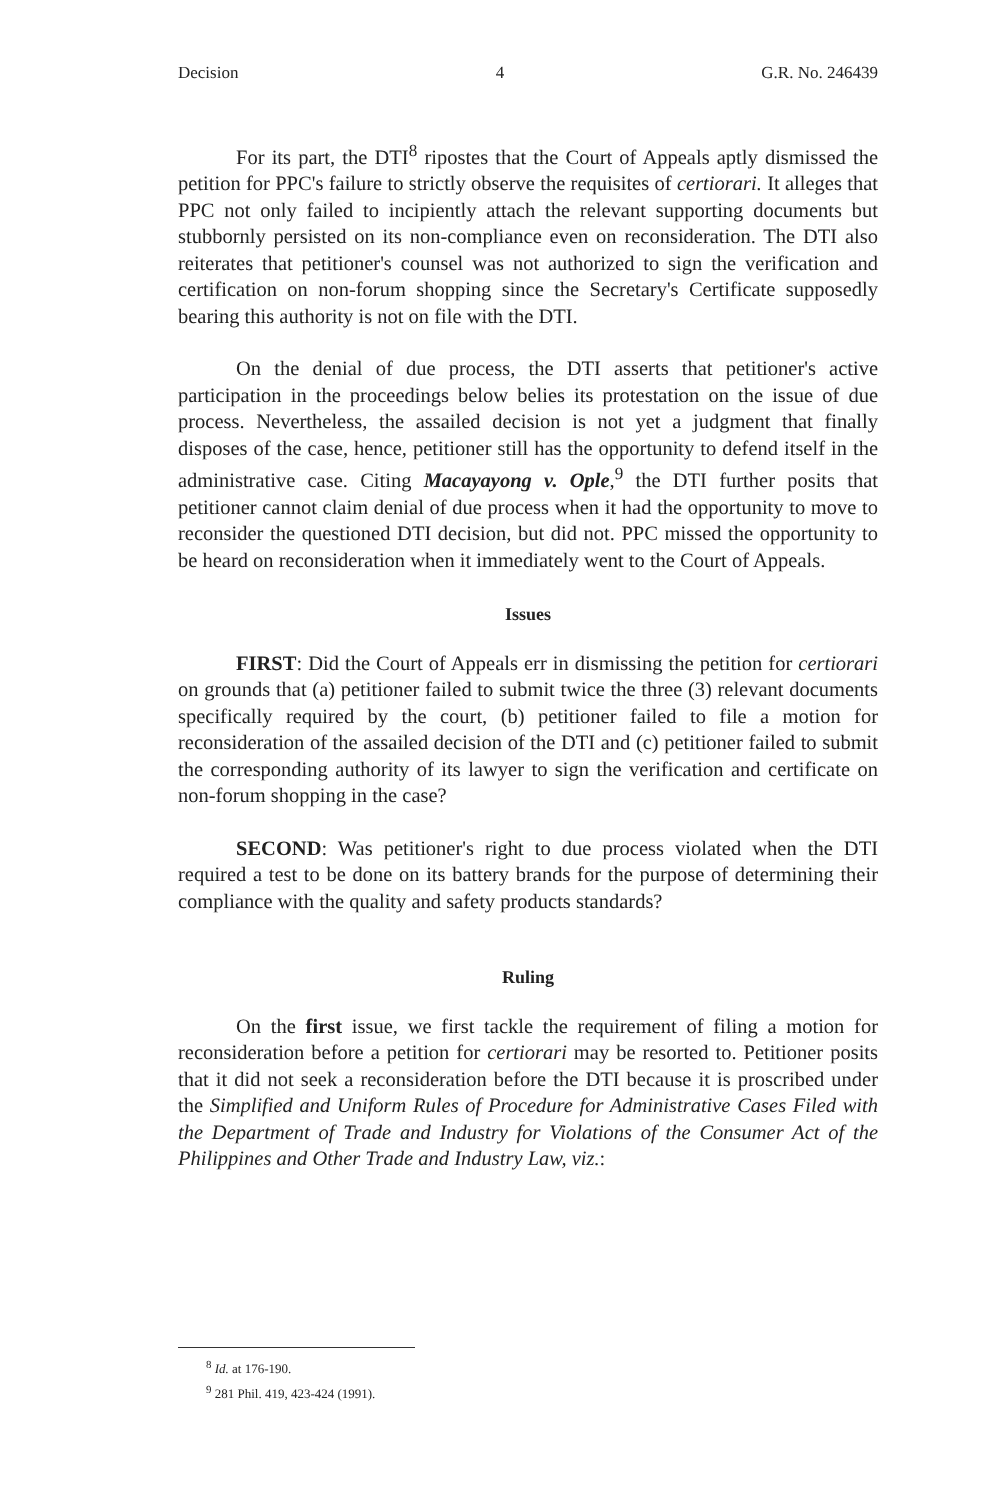Decision 4 G.R. No. 246439
For its part, the DTI<sup>8</sup> ripostes that the Court of Appeals aptly dismissed the petition for PPC's failure to strictly observe the requisites of certiorari. It alleges that PPC not only failed to incipiently attach the relevant supporting documents but stubbornly persisted on its non-compliance even on reconsideration. The DTI also reiterates that petitioner's counsel was not authorized to sign the verification and certification on non-forum shopping since the Secretary's Certificate supposedly bearing this authority is not on file with the DTI.
On the denial of due process, the DTI asserts that petitioner's active participation in the proceedings below belies its protestation on the issue of due process. Nevertheless, the assailed decision is not yet a judgment that finally disposes of the case, hence, petitioner still has the opportunity to defend itself in the administrative case. Citing Macayayong v. Ople,<sup>9</sup> the DTI further posits that petitioner cannot claim denial of due process when it had the opportunity to move to reconsider the questioned DTI decision, but did not. PPC missed the opportunity to be heard on reconsideration when it immediately went to the Court of Appeals.
Issues
FIRST: Did the Court of Appeals err in dismissing the petition for certiorari on grounds that (a) petitioner failed to submit twice the three (3) relevant documents specifically required by the court, (b) petitioner failed to file a motion for reconsideration of the assailed decision of the DTI and (c) petitioner failed to submit the corresponding authority of its lawyer to sign the verification and certificate on non-forum shopping in the case?
SECOND: Was petitioner's right to due process violated when the DTI required a test to be done on its battery brands for the purpose of determining their compliance with the quality and safety products standards?
Ruling
On the first issue, we first tackle the requirement of filing a motion for reconsideration before a petition for certiorari may be resorted to. Petitioner posits that it did not seek a reconsideration before the DTI because it is proscribed under the Simplified and Uniform Rules of Procedure for Administrative Cases Filed with the Department of Trade and Industry for Violations of the Consumer Act of the Philippines and Other Trade and Industry Law, viz.:
<sup>8</sup> Id. at 176-190.
<sup>9</sup> 281 Phil. 419, 423-424 (1991).